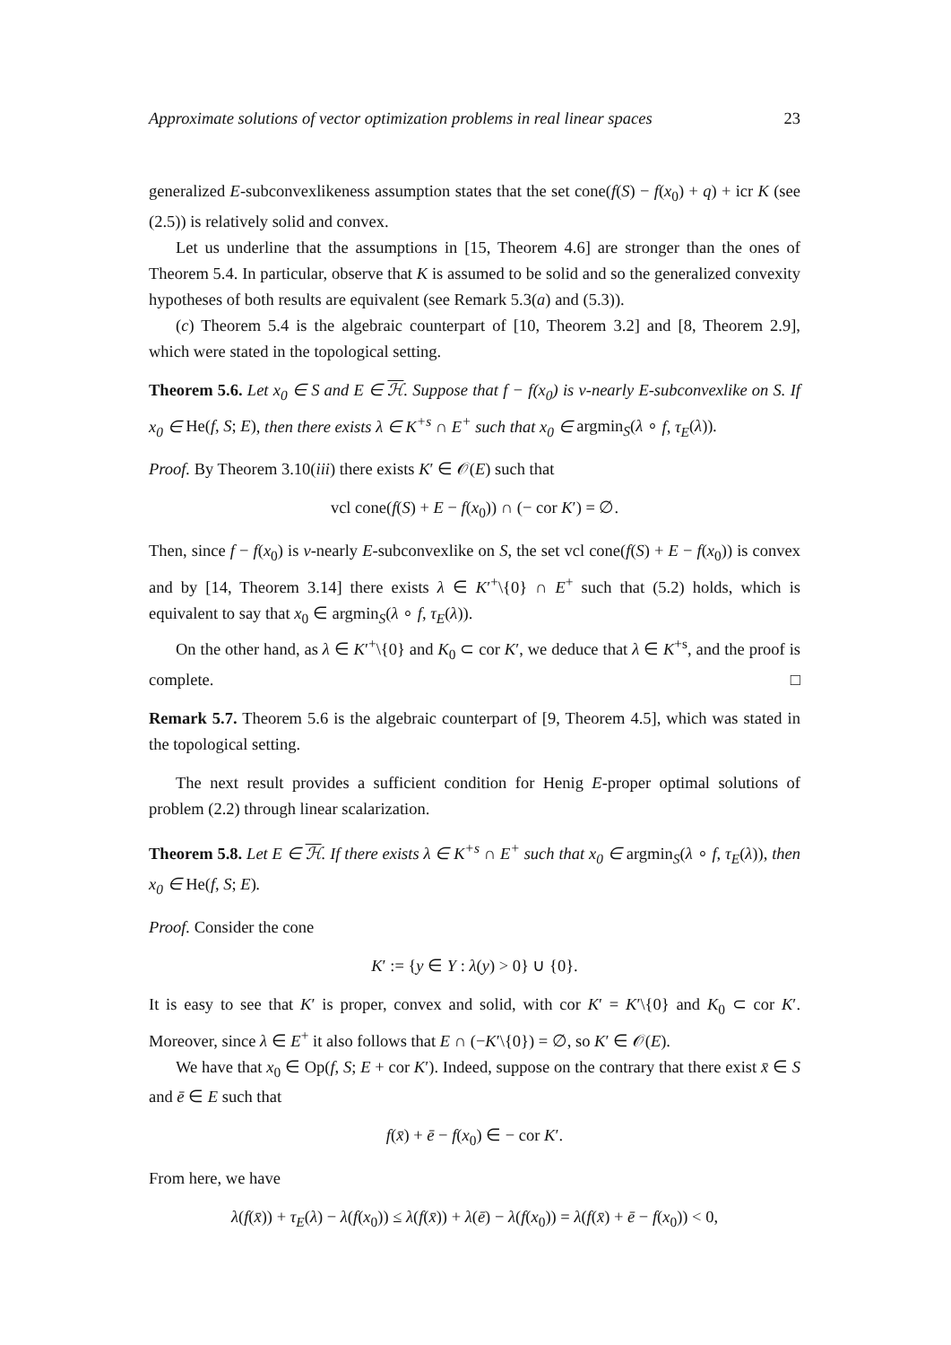Approximate solutions of vector optimization problems in real linear spaces 23
generalized E-subconvexlikeness assumption states that the set cone(f(S) − f(x<sub>0</sub>) + q) + icr K (see (2.5)) is relatively solid and convex.
Let us underline that the assumptions in [15, Theorem 4.6] are stronger than the ones of Theorem 5.4. In particular, observe that K is assumed to be solid and so the generalized convexity hypotheses of both results are equivalent (see Remark 5.3(a) and (5.3)).
(c) Theorem 5.4 is the algebraic counterpart of [10, Theorem 3.2] and [8, Theorem 2.9], which were stated in the topological setting.
Theorem 5.6. Let x<sub>0</sub> ∈ S and E ∈ ℋ. Suppose that f − f(x<sub>0</sub>) is v-nearly E-subconvexlike on S. If x<sub>0</sub> ∈ He(f, S; E), then there exists λ ∈ K<sup>+s</sup> ∩ E<sup>+</sup> such that x<sub>0</sub> ∈ argmin<sub>S</sub>(λ ∘ f, τ<sub>E</sub>(λ)).
Proof. By Theorem 3.10(iii) there exists K′ ∈ 𝒪(E) such that
vcl cone(f(S) + E − f(x<sub>0</sub>)) ∩ (− cor K′) = ∅.
Then, since f − f(x<sub>0</sub>) is v-nearly E-subconvexlike on S, the set vcl cone(f(S) + E − f(x<sub>0</sub>)) is convex and by [14, Theorem 3.14] there exists λ ∈ K′<sup>+</sup>\{0} ∩ E<sup>+</sup> such that (5.2) holds, which is equivalent to say that x<sub>0</sub> ∈ argmin<sub>S</sub>(λ ∘ f, τ<sub>E</sub>(λ)).
On the other hand, as λ ∈ K′<sup>+</sup>\{0} and K<sub>0</sub> ⊂ cor K′, we deduce that λ ∈ K<sup>+s</sup>, and the proof is complete. □
Remark 5.7. Theorem 5.6 is the algebraic counterpart of [9, Theorem 4.5], which was stated in the topological setting.
The next result provides a sufficient condition for Henig E-proper optimal solutions of problem (2.2) through linear scalarization.
Theorem 5.8. Let E ∈ ℋ. If there exists λ ∈ K<sup>+s</sup> ∩ E<sup>+</sup> such that x<sub>0</sub> ∈ argmin<sub>S</sub>(λ ∘ f, τ<sub>E</sub>(λ)), then x<sub>0</sub> ∈ He(f, S; E).
Proof. Consider the cone
K′ := {y ∈ Y : λ(y) > 0} ∪ {0}.
It is easy to see that K′ is proper, convex and solid, with cor K′ = K′\{0} and K<sub>0</sub> ⊂ cor K′. Moreover, since λ ∈ E<sup>+</sup> it also follows that E ∩ (−K′\{0}) = ∅, so K′ ∈ 𝒪(E).
We have that x<sub>0</sub> ∈ Op(f, S; E + cor K′). Indeed, suppose on the contrary that there exist x̄ ∈ S and ē ∈ E such that
f(x̄) + ē − f(x<sub>0</sub>) ∈ − cor K′.
From here, we have
λ(f(x̄)) + τ<sub>E</sub>(λ) − λ(f(x<sub>0</sub>)) ≤ λ(f(x̄)) + λ(ē) − λ(f(x<sub>0</sub>)) = λ(f(x̄) + ē − f(x<sub>0</sub>)) < 0,